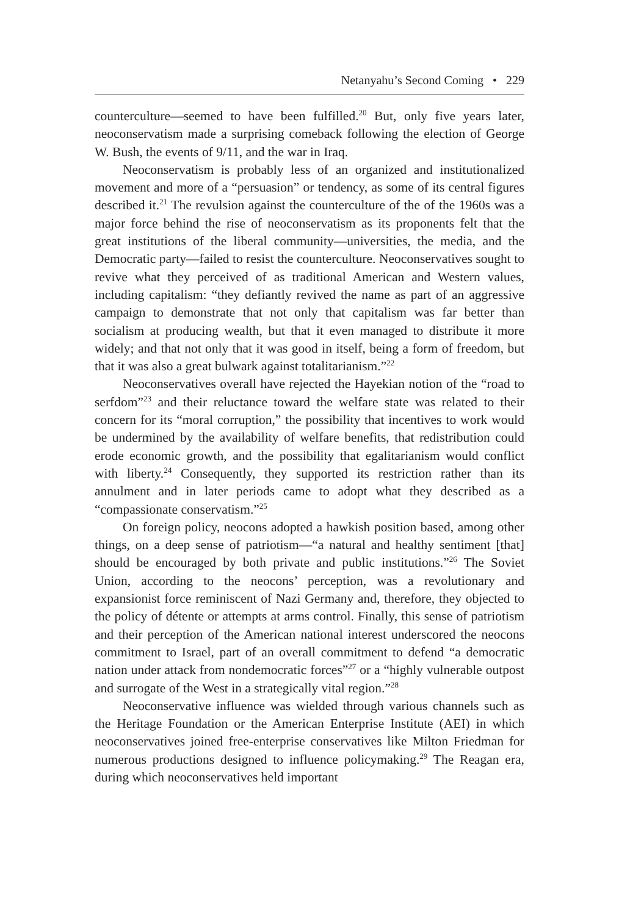Netanyahu’s Second Coming • 229
counterculture—seemed to have been fulfilled.<sup>20</sup> But, only five years later, neoconservatism made a surprising comeback following the election of George W. Bush, the events of 9/11, and the war in Iraq.
Neoconservatism is probably less of an organized and institutionalized movement and more of a “persuasion” or tendency, as some of its central figures described it.<sup>21</sup> The revulsion against the counterculture of the of the 1960s was a major force behind the rise of neoconservatism as its proponents felt that the great institutions of the liberal community—universities, the media, and the Democratic party—failed to resist the counterculture. Neoconservatives sought to revive what they perceived of as traditional American and Western values, including capitalism: “they defiantly revived the name as part of an aggressive campaign to demonstrate that not only that capitalism was far better than socialism at producing wealth, but that it even managed to distribute it more widely; and that not only that it was good in itself, being a form of freedom, but that it was also a great bulwark against totalitarianism.”<sup>22</sup>
Neoconservatives overall have rejected the Hayekian notion of the “road to serfdom”<sup>23</sup> and their reluctance toward the welfare state was related to their concern for its “moral corruption,” the possibility that incentives to work would be undermined by the availability of welfare benefits, that redistribution could erode economic growth, and the possibility that egalitarianism would conflict with liberty.<sup>24</sup> Consequently, they supported its restriction rather than its annulment and in later periods came to adopt what they described as a “compassionate conservatism.”<sup>25</sup>
On foreign policy, neocons adopted a hawkish position based, among other things, on a deep sense of patriotism—“a natural and healthy sentiment [that] should be encouraged by both private and public institutions.”<sup>26</sup> The Soviet Union, according to the neocons’ perception, was a revolutionary and expansionist force reminiscent of Nazi Germany and, therefore, they objected to the policy of détente or attempts at arms control. Finally, this sense of patriotism and their perception of the American national interest underscored the neocons commitment to Israel, part of an overall commitment to defend “a democratic nation under attack from nondemocratic forces”<sup>27</sup> or a “highly vulnerable outpost and surrogate of the West in a strategically vital region.”<sup>28</sup>
Neoconservative influence was wielded through various channels such as the Heritage Foundation or the American Enterprise Institute (AEI) in which neoconservatives joined free-enterprise conservatives like Milton Friedman for numerous productions designed to influence policymaking.<sup>29</sup> The Reagan era, during which neoconservatives held important